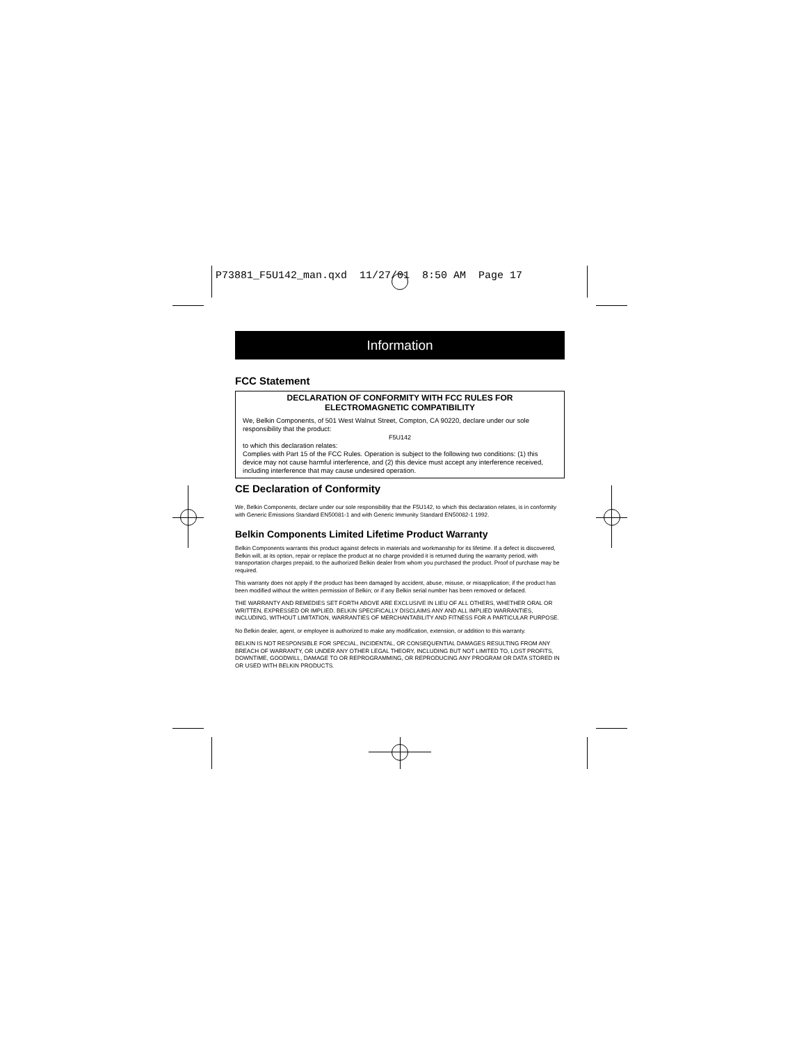P73881_F5U142_man.qxd 11/27/01 8:50 AM Page 17
Information
FCC Statement
DECLARATION OF CONFORMITY WITH FCC RULES FOR
ELECTROMAGNETIC COMPATIBILITY
We, Belkin Components, of 501 West Walnut Street, Compton, CA 90220, declare under our sole responsibility that the product:
F5U142
to which this declaration relates:
Complies with Part 15 of the FCC Rules. Operation is subject to the following two conditions: (1) this device may not cause harmful interference, and (2) this device must accept any interference received, including interference that may cause undesired operation.
CE Declaration of Conformity
We, Belkin Components, declare under our sole responsibility that the F5U142, to which this declaration relates, is in conformity with Generic Emissions Standard EN50081-1 and with Generic Immunity Standard EN50082-1 1992.
Belkin Components Limited Lifetime Product Warranty
Belkin Components warrants this product against defects in materials and workmanship for its lifetime. If a defect is discovered, Belkin will, at its option, repair or replace the product at no charge provided it is returned during the warranty period, with transportation charges prepaid, to the authorized Belkin dealer from whom you purchased the product. Proof of purchase may be required.
This warranty does not apply if the product has been damaged by accident, abuse, misuse, or misapplication; if the product has been modified without the written permission of Belkin; or if any Belkin serial number has been removed or defaced.
THE WARRANTY AND REMEDIES SET FORTH ABOVE ARE EXCLUSIVE IN LIEU OF ALL OTHERS, WHETHER ORAL OR WRITTEN, EXPRESSED OR IMPLIED. BELKIN SPECIFICALLY DISCLAIMS ANY AND ALL IMPLIED WARRANTIES, INCLUDING, WITHOUT LIMITATION, WARRANTIES OF MERCHANTABILITY AND FITNESS FOR A PARTICULAR PURPOSE.
No Belkin dealer, agent, or employee is authorized to make any modification, extension, or addition to this warranty.
BELKIN IS NOT RESPONSIBLE FOR SPECIAL, INCIDENTAL, OR CONSEQUENTIAL DAMAGES RESULTING FROM ANY BREACH OF WARRANTY, OR UNDER ANY OTHER LEGAL THEORY, INCLUDING BUT NOT LIMITED TO, LOST PROFITS, DOWNTIME, GOODWILL, DAMAGE TO OR REPROGRAMMING, OR REPRODUCING ANY PROGRAM OR DATA STORED IN OR USED WITH BELKIN PRODUCTS.